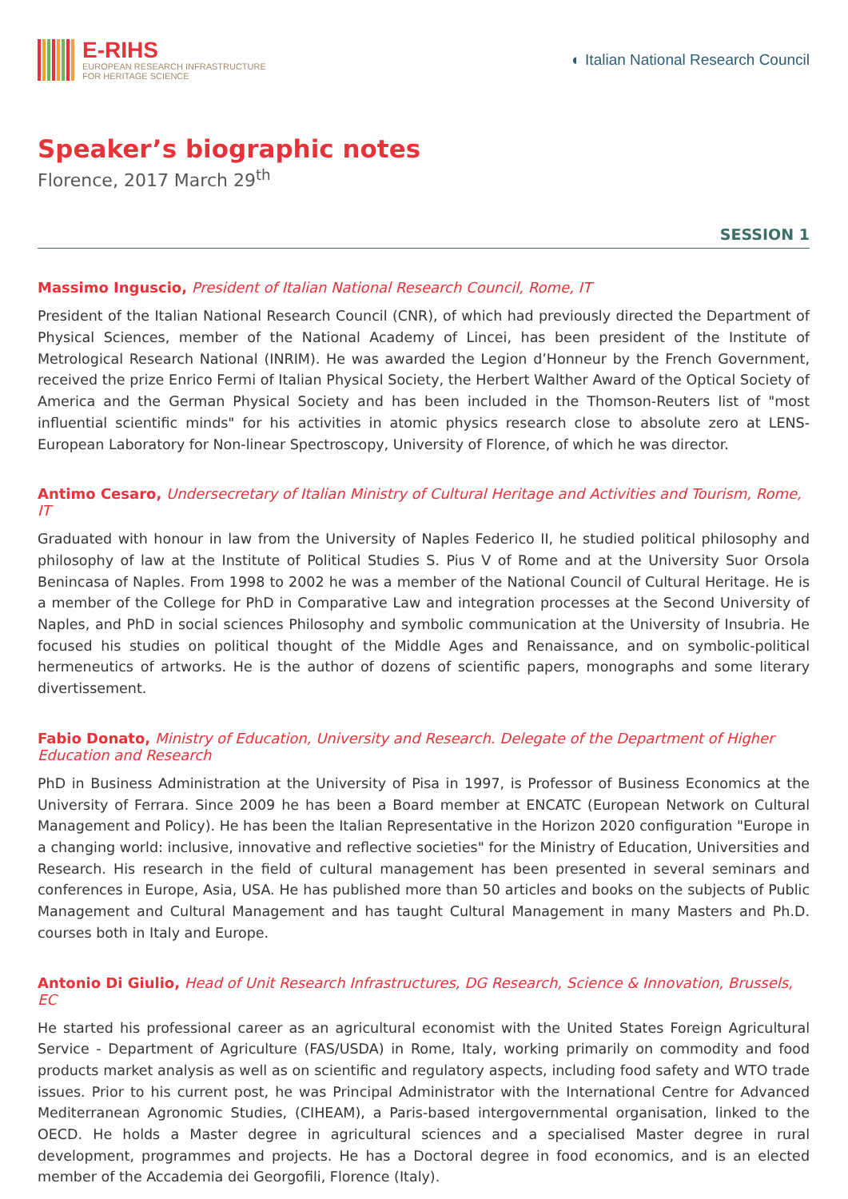E-RIHS
EUROPEAN RESEARCH INFRASTRUCTURE
FOR HERITAGE SCIENCE
◐ Italian National Research Council
Speaker’s biographic notes
Florence, 2017 March 29<sup>th</sup>
SESSION 1
Massimo Inguscio, President of Italian National Research Council, Rome, IT
President of the Italian National Research Council (CNR), of which had previously directed the Department of Physical Sciences, member of the National Academy of Lincei, has been president of the Institute of Metrological Research National (INRIM). He was awarded the Legion d’Honneur by the French Government, received the prize Enrico Fermi of Italian Physical Society, the Herbert Walther Award of the Optical Society of America and the German Physical Society and has been included in the Thomson-Reuters list of "most influential scientific minds" for his activities in atomic physics research close to absolute zero at LENS-European Laboratory for Non-linear Spectroscopy, University of Florence, of which he was director.
Antimo Cesaro, Undersecretary of Italian Ministry of Cultural Heritage and Activities and Tourism, Rome, IT
Graduated with honour in law from the University of Naples Federico II, he studied political philosophy and philosophy of law at the Institute of Political Studies S. Pius V of Rome and at the University Suor Orsola Benincasa of Naples. From 1998 to 2002 he was a member of the National Council of Cultural Heritage. He is a member of the College for PhD in Comparative Law and integration processes at the Second University of Naples, and PhD in social sciences Philosophy and symbolic communication at the University of Insubria. He focused his studies on political thought of the Middle Ages and Renaissance, and on symbolic-political hermeneutics of artworks. He is the author of dozens of scientific papers, monographs and some literary divertissement.
Fabio Donato, Ministry of Education, University and Research. Delegate of the Department of Higher Education and Research
PhD in Business Administration at the University of Pisa in 1997, is Professor of Business Economics at the University of Ferrara. Since 2009 he has been a Board member at ENCATC (European Network on Cultural Management and Policy). He has been the Italian Representative in the Horizon 2020 configuration "Europe in a changing world: inclusive, innovative and reflective societies" for the Ministry of Education, Universities and Research. His research in the field of cultural management has been presented in several seminars and conferences in Europe, Asia, USA. He has published more than 50 articles and books on the subjects of Public Management and Cultural Management and has taught Cultural Management in many Masters and Ph.D. courses both in Italy and Europe.
Antonio Di Giulio, Head of Unit Research Infrastructures, DG Research, Science & Innovation, Brussels, EC
He started his professional career as an agricultural economist with the United States Foreign Agricultural Service - Department of Agriculture (FAS/USDA) in Rome, Italy, working primarily on commodity and food products market analysis as well as on scientific and regulatory aspects, including food safety and WTO trade issues. Prior to his current post, he was Principal Administrator with the International Centre for Advanced Mediterranean Agronomic Studies, (CIHEAM), a Paris-based intergovernmental organisation, linked to the OECD. He holds a Master degree in agricultural sciences and a specialised Master degree in rural development, programmes and projects. He has a Doctoral degree in food economics, and is an elected member of the Accademia dei Georgofili, Florence (Italy).